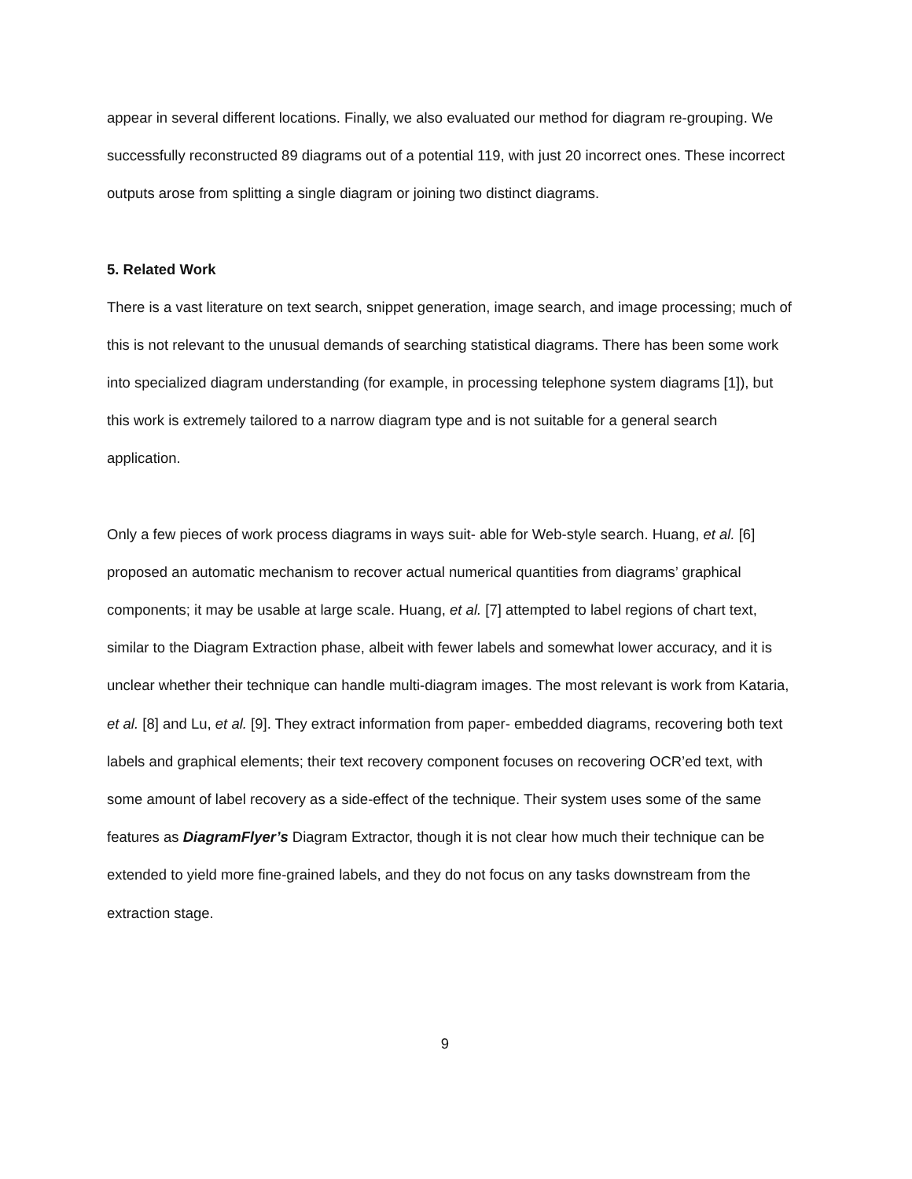appear in several different locations. Finally, we also evaluated our method for diagram re-grouping. We successfully reconstructed 89 diagrams out of a potential 119, with just 20 incorrect ones. These incorrect outputs arose from splitting a single diagram or joining two distinct diagrams.
5. Related Work
There is a vast literature on text search, snippet generation, image search, and image processing; much of this is not relevant to the unusual demands of searching statistical diagrams. There has been some work into specialized diagram understanding (for example, in processing telephone system diagrams [1]), but this work is extremely tailored to a narrow diagram type and is not suitable for a general search application.
Only a few pieces of work process diagrams in ways suit- able for Web-style search. Huang, et al. [6] proposed an automatic mechanism to recover actual numerical quantities from diagrams’ graphical components; it may be usable at large scale. Huang, et al. [7] attempted to label regions of chart text, similar to the Diagram Extraction phase, albeit with fewer labels and somewhat lower accuracy, and it is unclear whether their technique can handle multi-diagram images. The most relevant is work from Kataria, et al. [8] and Lu, et al. [9]. They extract information from paper- embedded diagrams, recovering both text labels and graphical elements; their text recovery component focuses on recovering OCR’ed text, with some amount of label recovery as a side-effect of the technique. Their system uses some of the same features as DiagramFlyer’s Diagram Extractor, though it is not clear how much their technique can be extended to yield more fine-grained labels, and they do not focus on any tasks downstream from the extraction stage.
9